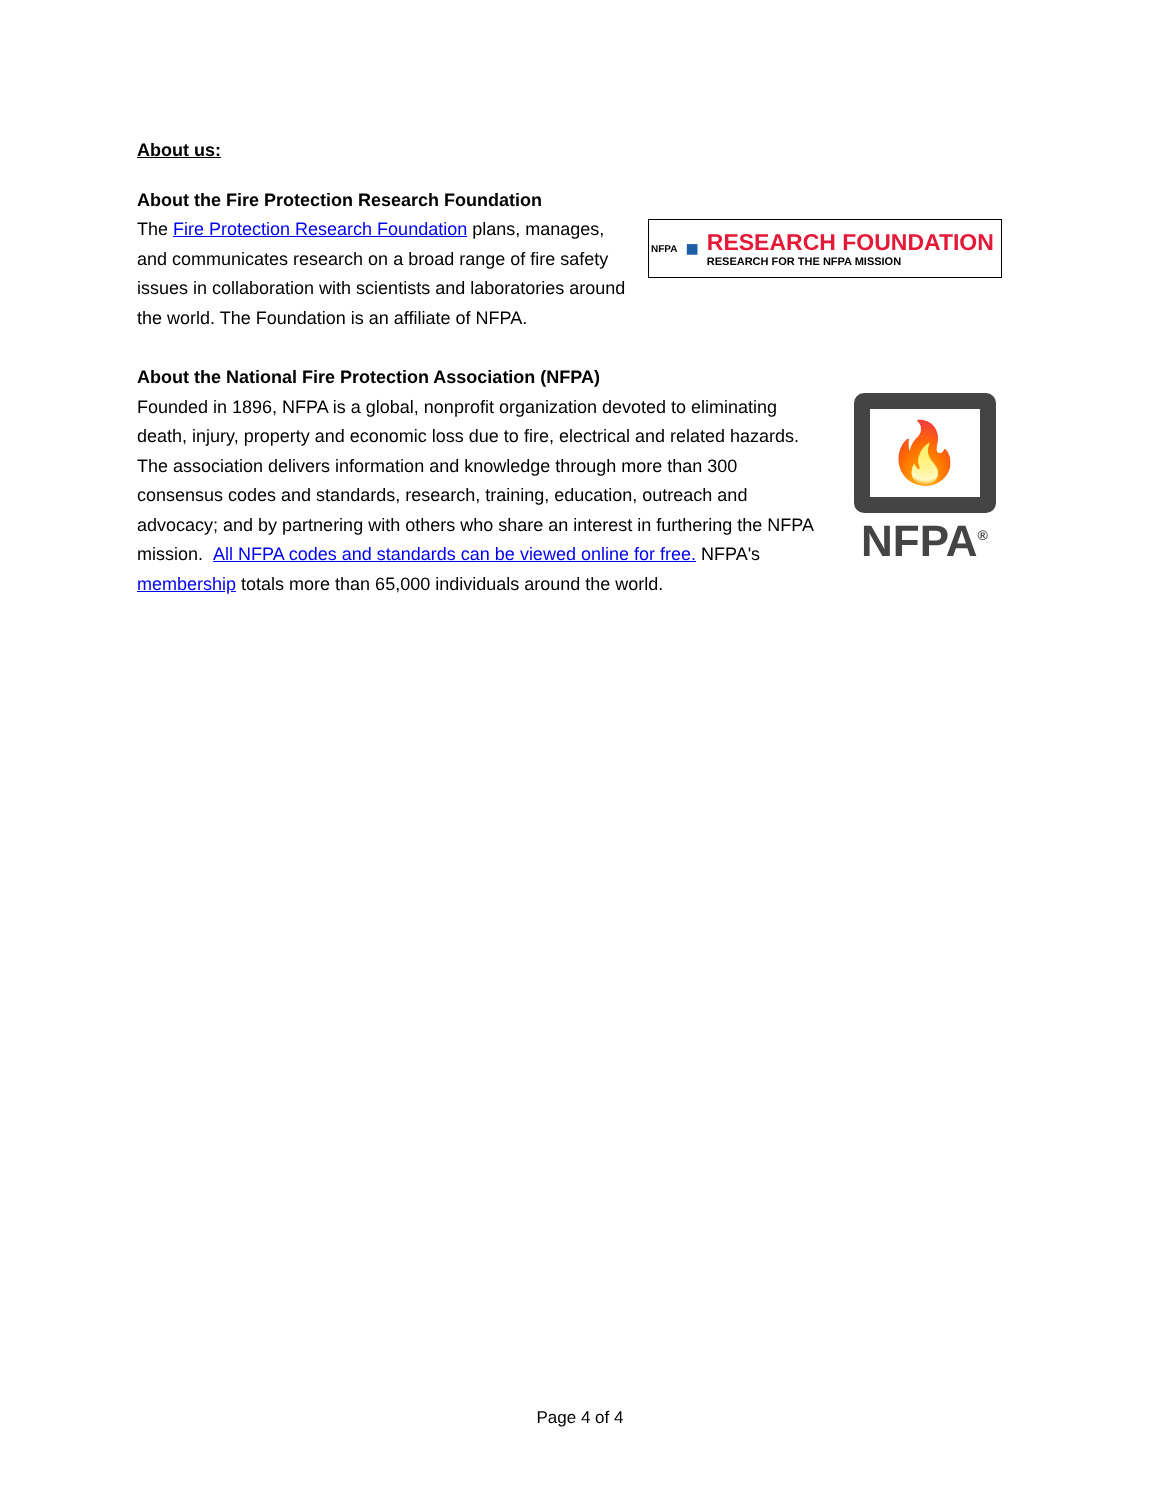About us:
About the Fire Protection Research Foundation
NFPA ■
RESEARCH FOUNDATION
RESEARCH FOR THE NFPA MISSION
The Fire Protection Research Foundation plans, manages, and communicates research on a broad range of fire safety issues in collaboration with scientists and laboratories around the world. The Foundation is an affiliate of NFPA.
About the National Fire Protection Association (NFPA)
🔥
NFPA<sup>®</sup>
Founded in 1896, NFPA is a global, nonprofit organization devoted to eliminating death, injury, property and economic loss due to fire, electrical and related hazards. The association delivers information and knowledge through more than 300 consensus codes and standards, research, training, education, outreach and advocacy; and by partnering with others who share an interest in furthering the NFPA mission. All NFPA codes and standards can be viewed online for free. NFPA's membership totals more than 65,000 individuals around the world.
Page 4 of 4